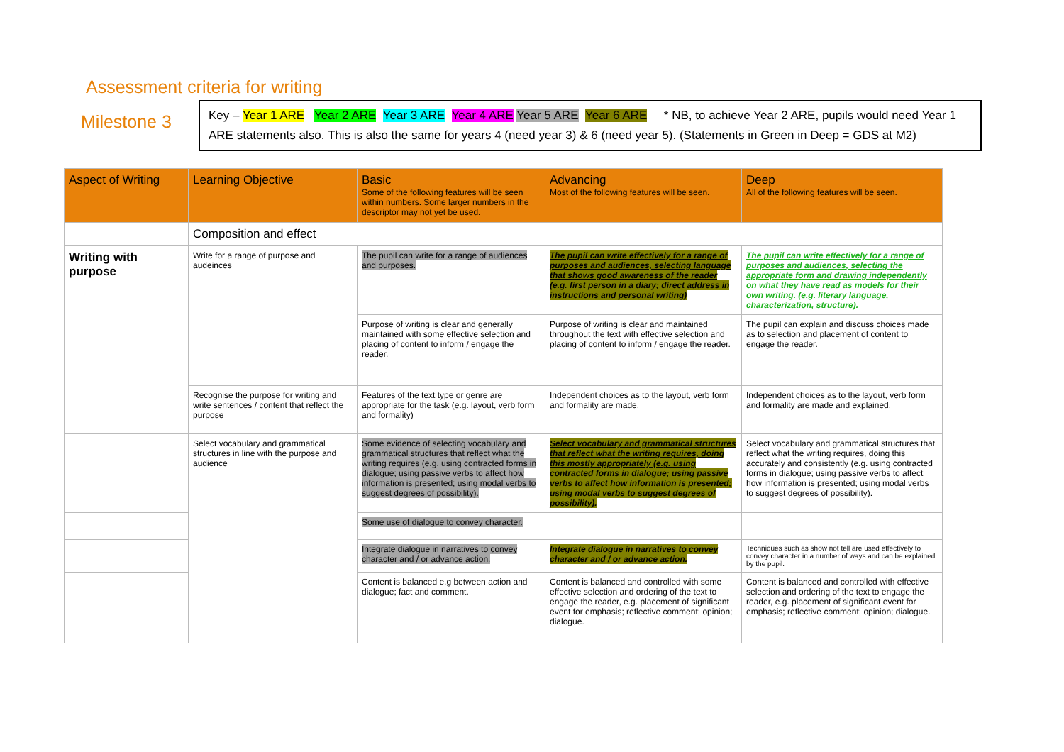Assessment criteria for writing
Milestone 3
Key – Year 1 ARE Year 2 ARE Year 3 ARE Year 4 ARE Year 5 ARE Year 6 ARE * NB, to achieve Year 2 ARE, pupils would need Year 1 ARE statements also. This is also the same for years 4 (need year 3) & 6 (need year 5). (Statements in Green in Deep = GDS at M2)
| Aspect of Writing | Learning Objective | Basic Some of the following features will be seen within numbers. Some larger numbers in the descriptor may not yet be used. | Advancing Most of the following features will be seen. | Deep All of the following features will be seen. |
| --- | --- | --- | --- | --- |
| | Composition and effect | | | |
| Writing with purpose | Write for a range of purpose and audeinces | The pupil can write for a range of audiences and purposes. | The pupil can write effectively for a range of purposes and audiences, selecting language that shows good awareness of the reader (e.g. first person in a diary; direct address in instructions and personal writing) | The pupil can write effectively for a range of purposes and audiences, selecting the appropriate form and drawing independently on what they have read as models for their own writing. (e.g. literary language, characterization, structure). |
| | | Purpose of writing is clear and generally maintained with some effective selection and placing of content to inform / engage the reader. | Purpose of writing is clear and maintained throughout the text with effective selection and placing of content to inform / engage the reader. | The pupil can explain and discuss choices made as to selection and placement of content to engage the reader. |
| | Recognise the purpose for writing and write sentences / content that reflect the purpose | Features of the text type or genre are appropriate for the task (e.g. layout, verb form and formality) | Independent choices as to the layout, verb form and formality are made. | Independent choices as to the layout, verb form and formality are made and explained. |
| | Select vocabulary and grammatical structures in line with the purpose and audience | Some evidence of selecting vocabulary and grammatical structures that reflect what the writing requires (e.g. using contracted forms in dialogue; using passive verbs to affect how information is presented; using modal verbs to suggest degrees of possibility). | Select vocabulary and grammatical structures that reflect what the writing requires, doing this mostly appropriately (e.g. using contracted forms in dialogue; using passive verbs to affect how information is presented; using modal verbs to suggest degrees of possibility). | Select vocabulary and grammatical structures that reflect what the writing requires, doing this accurately and consistently (e.g. using contracted forms in dialogue; using passive verbs to affect how information is presented; using modal verbs to suggest degrees of possibility). |
| | | Some use of dialogue to convey character. | | |
| | | Integrate dialogue in narratives to convey character and / or advance action. | Integrate dialogue in narratives to convey character and / or advance action. | Techniques such as show not tell are used effectively to convey character in a number of ways and can be explained by the pupil. |
| | | Content is balanced e.g between action and dialogue; fact and comment. | Content is balanced and controlled with some effective selection and ordering of the text to engage the reader, e.g. placement of significant event for emphasis; reflective comment; opinion; dialogue. | Content is balanced and controlled with effective selection and ordering of the text to engage the reader, e.g. placement of significant event for emphasis; reflective comment; opinion; dialogue. |